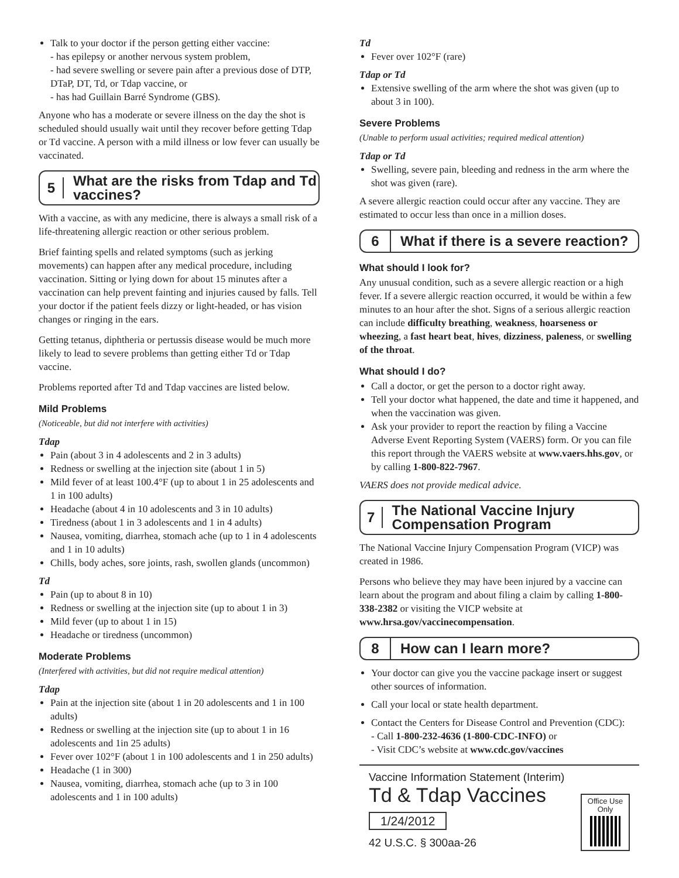Talk to your doctor if the person getting either vaccine:
- has epilepsy or another nervous system problem,
- had severe swelling or severe pain after a previous dose of DTP, DTaP, DT, Td, or Tdap vaccine, or
- has had Guillain Barré Syndrome (GBS).
Anyone who has a moderate or severe illness on the day the shot is scheduled should usually wait until they recover before getting Tdap or Td vaccine. A person with a mild illness or low fever can usually be vaccinated.
5
What are the risks from Tdap and Td vaccines?
With a vaccine, as with any medicine, there is always a small risk of a life-threatening allergic reaction or other serious problem.
Brief fainting spells and related symptoms (such as jerking movements) can happen after any medical procedure, including vaccination. Sitting or lying down for about 15 minutes after a vaccination can help prevent fainting and injuries caused by falls. Tell your doctor if the patient feels dizzy or light-headed, or has vision changes or ringing in the ears.
Getting tetanus, diphtheria or pertussis disease would be much more likely to lead to severe problems than getting either Td or Tdap vaccine.
Problems reported after Td and Tdap vaccines are listed below.
Mild Problems
(Noticeable, but did not interfere with activities)
Tdap
Pain (about 3 in 4 adolescents and 2 in 3 adults)
Redness or swelling at the injection site (about 1 in 5)
Mild fever of at least 100.4°F (up to about 1 in 25 adolescents and 1 in 100 adults)
Headache (about 4 in 10 adolescents and 3 in 10 adults)
Tiredness (about 1 in 3 adolescents and 1 in 4 adults)
Nausea, vomiting, diarrhea, stomach ache (up to 1 in 4 adolescents and 1 in 10 adults)
Chills, body aches, sore joints, rash, swollen glands (uncommon)
Td
Pain (up to about 8 in 10)
Redness or swelling at the injection site (up to about 1 in 3)
Mild fever (up to about 1 in 15)
Headache or tiredness (uncommon)
Moderate Problems
(Interfered with activities, but did not require medical attention)
Tdap
Pain at the injection site (about 1 in 20 adolescents and 1 in 100 adults)
Redness or swelling at the injection site (up to about 1 in 16 adolescents and 1in 25 adults)
Fever over 102°F (about 1 in 100 adolescents and 1 in 250 adults)
Headache (1 in 300)
Nausea, vomiting, diarrhea, stomach ache (up to 3 in 100 adolescents and 1 in 100 adults)
Td
Fever over 102°F (rare)
Tdap or Td
Extensive swelling of the arm where the shot was given (up to about 3 in 100).
Severe Problems
(Unable to perform usual activities; required medical attention)
Tdap or Td
Swelling, severe pain, bleeding and redness in the arm where the shot was given (rare).
A severe allergic reaction could occur after any vaccine. They are estimated to occur less than once in a million doses.
6
What if there is a severe reaction?
What should I look for?
Any unusual condition, such as a severe allergic reaction or a high fever. If a severe allergic reaction occurred, it would be within a few minutes to an hour after the shot. Signs of a serious allergic reaction can include difficulty breathing, weakness, hoarseness or wheezing, a fast heart beat, hives, dizziness, paleness, or swelling of the throat.
What should I do?
Call a doctor, or get the person to a doctor right away.
Tell your doctor what happened, the date and time it happened, and when the vaccination was given.
Ask your provider to report the reaction by filing a Vaccine Adverse Event Reporting System (VAERS) form. Or you can file this report through the VAERS website at www.vaers.hhs.gov, or by calling 1-800-822-7967.
VAERS does not provide medical advice.
7
The National Vaccine Injury Compensation Program
The National Vaccine Injury Compensation Program (VICP) was created in 1986.
Persons who believe they may have been injured by a vaccine can learn about the program and about filing a claim by calling 1-800-338-2382 or visiting the VICP website at www.hrsa.gov/vaccinecompensation.
8 How can I learn more?
Your doctor can give you the vaccine package insert or suggest other sources of information.
Call your local or state health department.
Contact the Centers for Disease Control and Prevention (CDC):
- Call 1-800-232-4636 (1-800-CDC-INFO) or
- Visit CDC’s website at www.cdc.gov/vaccines
Vaccine Information Statement (Interim)
Td & Tdap Vaccines
1/24/2012
42 U.S.C. § 300aa-26
Office Use
Only